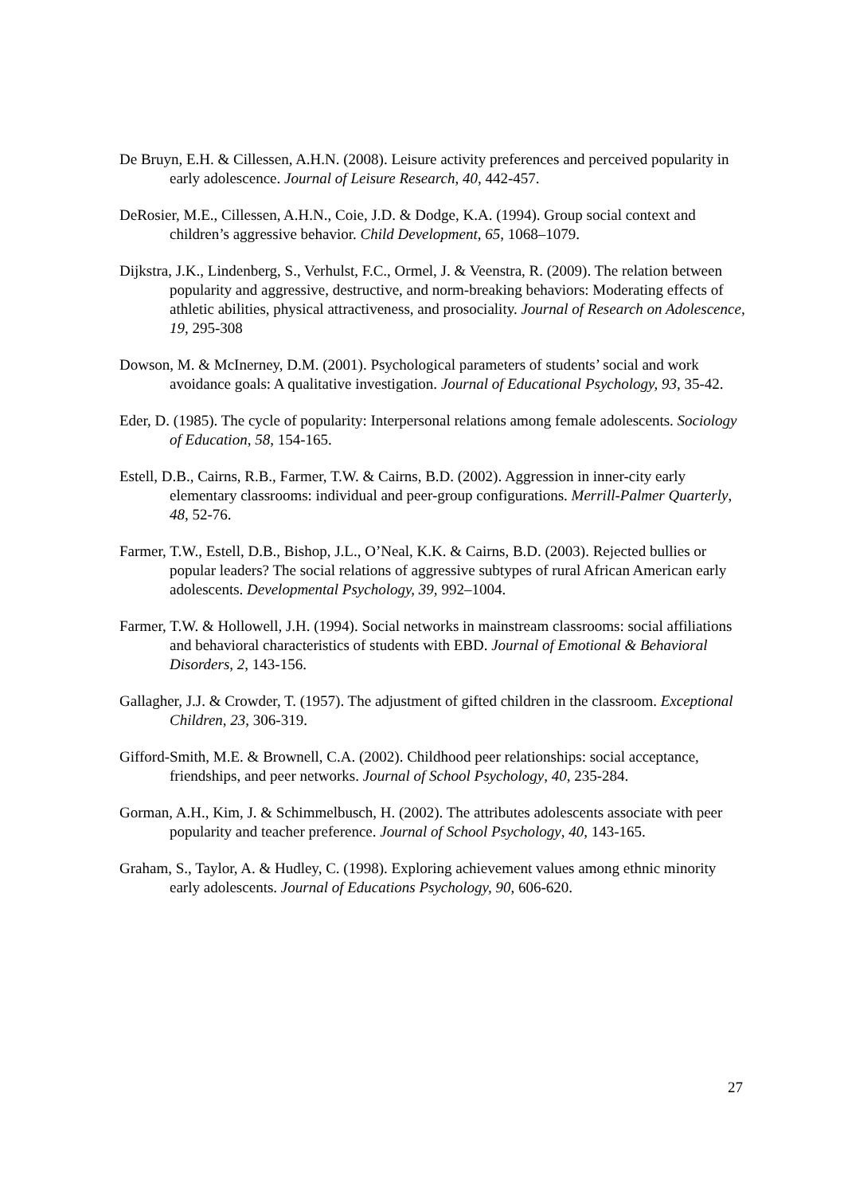De Bruyn, E.H. & Cillessen, A.H.N. (2008). Leisure activity preferences and perceived popularity in early adolescence. Journal of Leisure Research, 40, 442-457.
DeRosier, M.E., Cillessen, A.H.N., Coie, J.D. & Dodge, K.A. (1994). Group social context and children’s aggressive behavior. Child Development, 65, 1068–1079.
Dijkstra, J.K., Lindenberg, S., Verhulst, F.C., Ormel, J. & Veenstra, R. (2009). The relation between popularity and aggressive, destructive, and norm-breaking behaviors: Moderating effects of athletic abilities, physical attractiveness, and prosociality. Journal of Research on Adolescence, 19, 295-308
Dowson, M. & McInerney, D.M. (2001). Psychological parameters of students’ social and work avoidance goals: A qualitative investigation. Journal of Educational Psychology, 93, 35-42.
Eder, D. (1985). The cycle of popularity: Interpersonal relations among female adolescents. Sociology of Education, 58, 154-165.
Estell, D.B., Cairns, R.B., Farmer, T.W. & Cairns, B.D. (2002). Aggression in inner-city early elementary classrooms: individual and peer-group configurations. Merrill-Palmer Quarterly, 48, 52-76.
Farmer, T.W., Estell, D.B., Bishop, J.L., O’Neal, K.K. & Cairns, B.D. (2003). Rejected bullies or popular leaders? The social relations of aggressive subtypes of rural African American early adolescents. Developmental Psychology, 39, 992–1004.
Farmer, T.W. & Hollowell, J.H. (1994). Social networks in mainstream classrooms: social affiliations and behavioral characteristics of students with EBD. Journal of Emotional & Behavioral Disorders, 2, 143-156.
Gallagher, J.J. & Crowder, T. (1957). The adjustment of gifted children in the classroom. Exceptional Children, 23, 306-319.
Gifford-Smith, M.E. & Brownell, C.A. (2002). Childhood peer relationships: social acceptance, friendships, and peer networks. Journal of School Psychology, 40, 235-284.
Gorman, A.H., Kim, J. & Schimmelbusch, H. (2002). The attributes adolescents associate with peer popularity and teacher preference. Journal of School Psychology, 40, 143-165.
Graham, S., Taylor, A. & Hudley, C. (1998). Exploring achievement values among ethnic minority early adolescents. Journal of Educations Psychology, 90, 606-620.
27